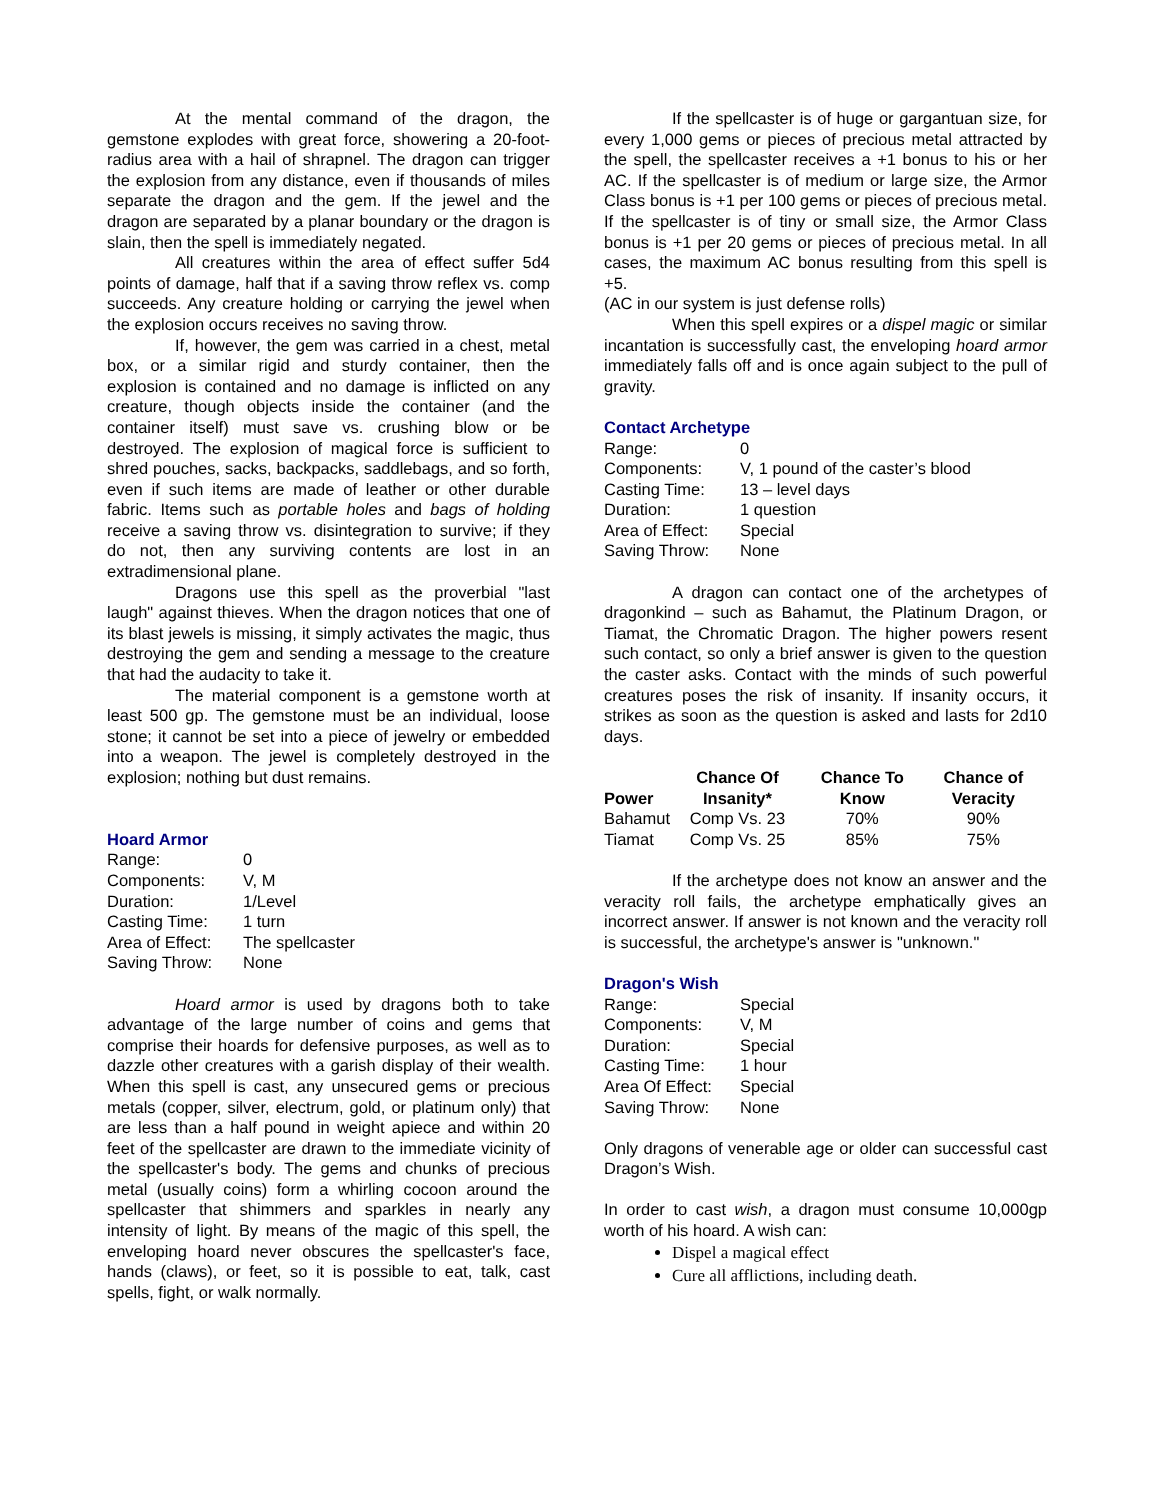At the mental command of the dragon, the gemstone explodes with great force, showering a 20-foot-radius area with a hail of shrapnel. The dragon can trigger the explosion from any distance, even if thousands of miles separate the dragon and the gem. If the jewel and the dragon are separated by a planar boundary or the dragon is slain, then the spell is immediately negated.
All creatures within the area of effect suffer 5d4 points of damage, half that if a saving throw reflex vs. comp succeeds. Any creature holding or carrying the jewel when the explosion occurs receives no saving throw.
If, however, the gem was carried in a chest, metal box, or a similar rigid and sturdy container, then the explosion is contained and no damage is inflicted on any creature, though objects inside the container (and the container itself) must save vs. crushing blow or be destroyed. The explosion of magical force is sufficient to shred pouches, sacks, backpacks, saddlebags, and so forth, even if such items are made of leather or other durable fabric. Items such as portable holes and bags of holding receive a saving throw vs. disintegration to survive; if they do not, then any surviving contents are lost in an extradimensional plane.
Dragons use this spell as the proverbial "last laugh" against thieves. When the dragon notices that one of its blast jewels is missing, it simply activates the magic, thus destroying the gem and sending a message to the creature that had the audacity to take it.
The material component is a gemstone worth at least 500 gp. The gemstone must be an individual, loose stone; it cannot be set into a piece of jewelry or embedded into a weapon. The jewel is completely destroyed in the explosion; nothing but dust remains.
Hoard Armor
| Range: | 0 |
| Components: | V, M |
| Duration: | 1/Level |
| Casting Time: | 1 turn |
| Area of Effect: | The spellcaster |
| Saving Throw: | None |
Hoard armor is used by dragons both to take advantage of the large number of coins and gems that comprise their hoards for defensive purposes, as well as to dazzle other creatures with a garish display of their wealth. When this spell is cast, any unsecured gems or precious metals (copper, silver, electrum, gold, or platinum only) that are less than a half pound in weight apiece and within 20 feet of the spellcaster are drawn to the immediate vicinity of the spellcaster's body. The gems and chunks of precious metal (usually coins) form a whirling cocoon around the spellcaster that shimmers and sparkles in nearly any intensity of light. By means of the magic of this spell, the enveloping hoard never obscures the spellcaster's face, hands (claws), or feet, so it is possible to eat, talk, cast spells, fight, or walk normally.
If the spellcaster is of huge or gargantuan size, for every 1,000 gems or pieces of precious metal attracted by the spell, the spellcaster receives a +1 bonus to his or her AC. If the spellcaster is of medium or large size, the Armor Class bonus is +1 per 100 gems or pieces of precious metal. If the spellcaster is of tiny or small size, the Armor Class bonus is +1 per 20 gems or pieces of precious metal. In all cases, the maximum AC bonus resulting from this spell is +5.
(AC in our system is just defense rolls)
When this spell expires or a dispel magic or similar incantation is successfully cast, the enveloping hoard armor immediately falls off and is once again subject to the pull of gravity.
Contact Archetype
| Range: | 0 |
| Components: | V, 1 pound of the caster’s blood |
| Casting Time: | 13 – level days |
| Duration: | 1 question |
| Area of Effect: | Special |
| Saving Throw: | None |
A dragon can contact one of the archetypes of dragonkind – such as Bahamut, the Platinum Dragon, or Tiamat, the Chromatic Dragon. The higher powers resent such contact, so only a brief answer is given to the question the caster asks. Contact with the minds of such powerful creatures poses the risk of insanity. If insanity occurs, it strikes as soon as the question is asked and lasts for 2d10 days.
| Power | Chance Of Insanity* | Chance To Know | Chance of Veracity |
| --- | --- | --- | --- |
| Bahamut | Comp Vs. 23 | 70% | 90% |
| Tiamat | Comp Vs. 25 | 85% | 75% |
If the archetype does not know an answer and the veracity roll fails, the archetype emphatically gives an incorrect answer. If answer is not known and the veracity roll is successful, the archetype's answer is "unknown."
Dragon's Wish
| Range: | Special |
| Components: | V, M |
| Duration: | Special |
| Casting Time: | 1 hour |
| Area Of Effect: | Special |
| Saving Throw: | None |
Only dragons of venerable age or older can successful cast Dragon’s Wish.
In order to cast wish, a dragon must consume 10,000gp worth of his hoard. A wish can:
Dispel a magical effect
Cure all afflictions, including death.